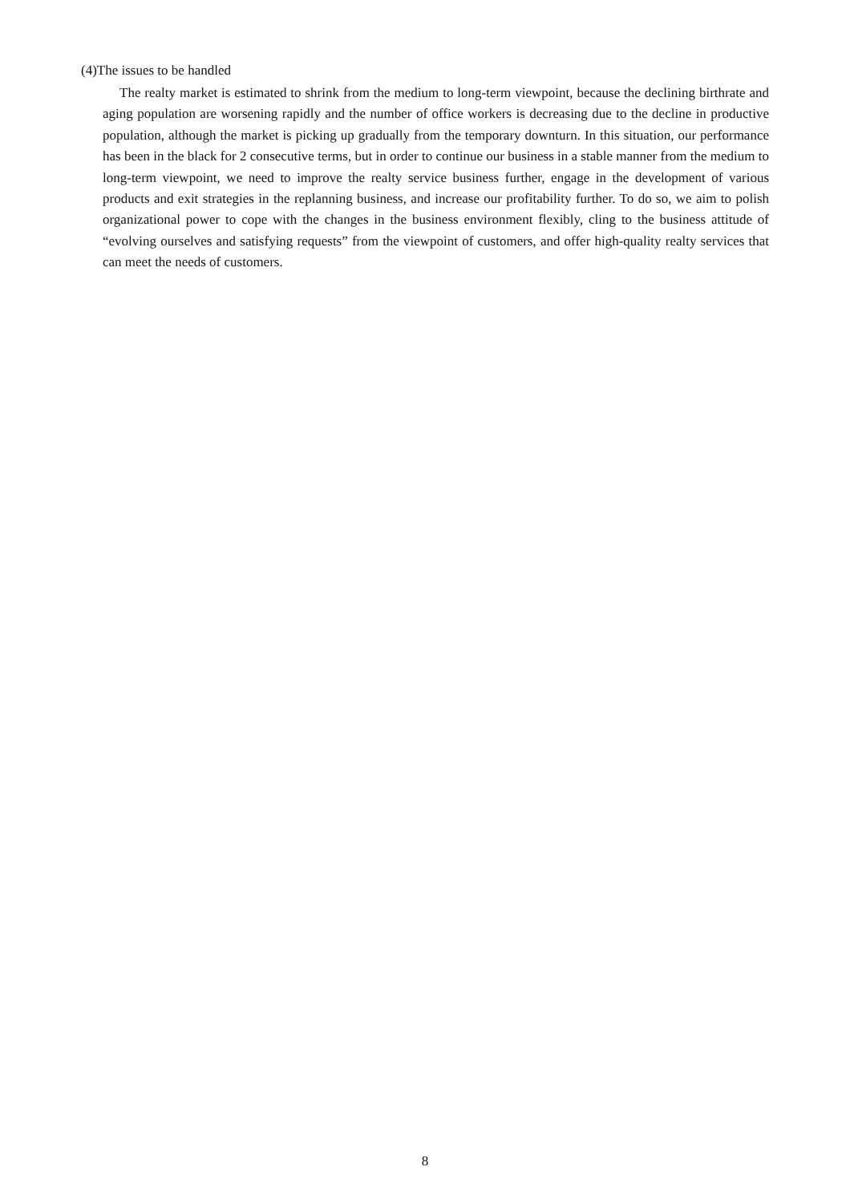(4)The issues to be handled
The realty market is estimated to shrink from the medium to long-term viewpoint, because the declining birthrate and aging population are worsening rapidly and the number of office workers is decreasing due to the decline in productive population, although the market is picking up gradually from the temporary downturn. In this situation, our performance has been in the black for 2 consecutive terms, but in order to continue our business in a stable manner from the medium to long-term viewpoint, we need to improve the realty service business further, engage in the development of various products and exit strategies in the replanning business, and increase our profitability further. To do so, we aim to polish organizational power to cope with the changes in the business environment flexibly, cling to the business attitude of “evolving ourselves and satisfying requests” from the viewpoint of customers, and offer high-quality realty services that can meet the needs of customers.
8